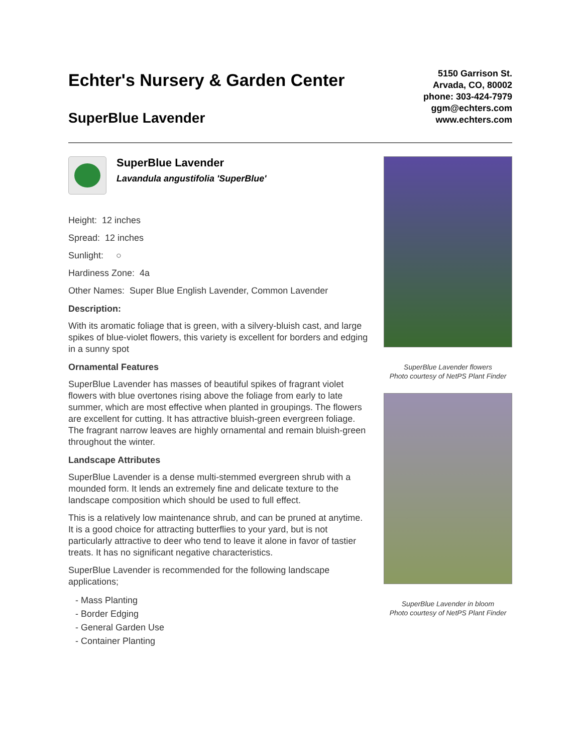Echter's Nursery & Garden Center
SuperBlue Lavender
5150 Garrison St.
Arvada, CO, 80002
phone: 303-424-7979
ggm@echters.com
www.echters.com
SuperBlue Lavender
Lavandula angustifolia 'SuperBlue'
Height: 12 inches
Spread: 12 inches
Sunlight: ○
Hardiness Zone: 4a
Other Names: Super Blue English Lavender, Common Lavender
Description:
With its aromatic foliage that is green, with a silvery-bluish cast, and large spikes of blue-violet flowers, this variety is excellent for borders and edging in a sunny spot
Ornamental Features
SuperBlue Lavender has masses of beautiful spikes of fragrant violet flowers with blue overtones rising above the foliage from early to late summer, which are most effective when planted in groupings. The flowers are excellent for cutting. It has attractive bluish-green evergreen foliage. The fragrant narrow leaves are highly ornamental and remain bluish-green throughout the winter.
Landscape Attributes
SuperBlue Lavender is a dense multi-stemmed evergreen shrub with a mounded form. It lends an extremely fine and delicate texture to the landscape composition which should be used to full effect.
This is a relatively low maintenance shrub, and can be pruned at anytime. It is a good choice for attracting butterflies to your yard, but is not particularly attractive to deer who tend to leave it alone in favor of tastier treats. It has no significant negative characteristics.
SuperBlue Lavender is recommended for the following landscape applications;
- Mass Planting
- Border Edging
- General Garden Use
- Container Planting
SuperBlue Lavender flowers
Photo courtesy of NetPS Plant Finder
SuperBlue Lavender in bloom
Photo courtesy of NetPS Plant Finder